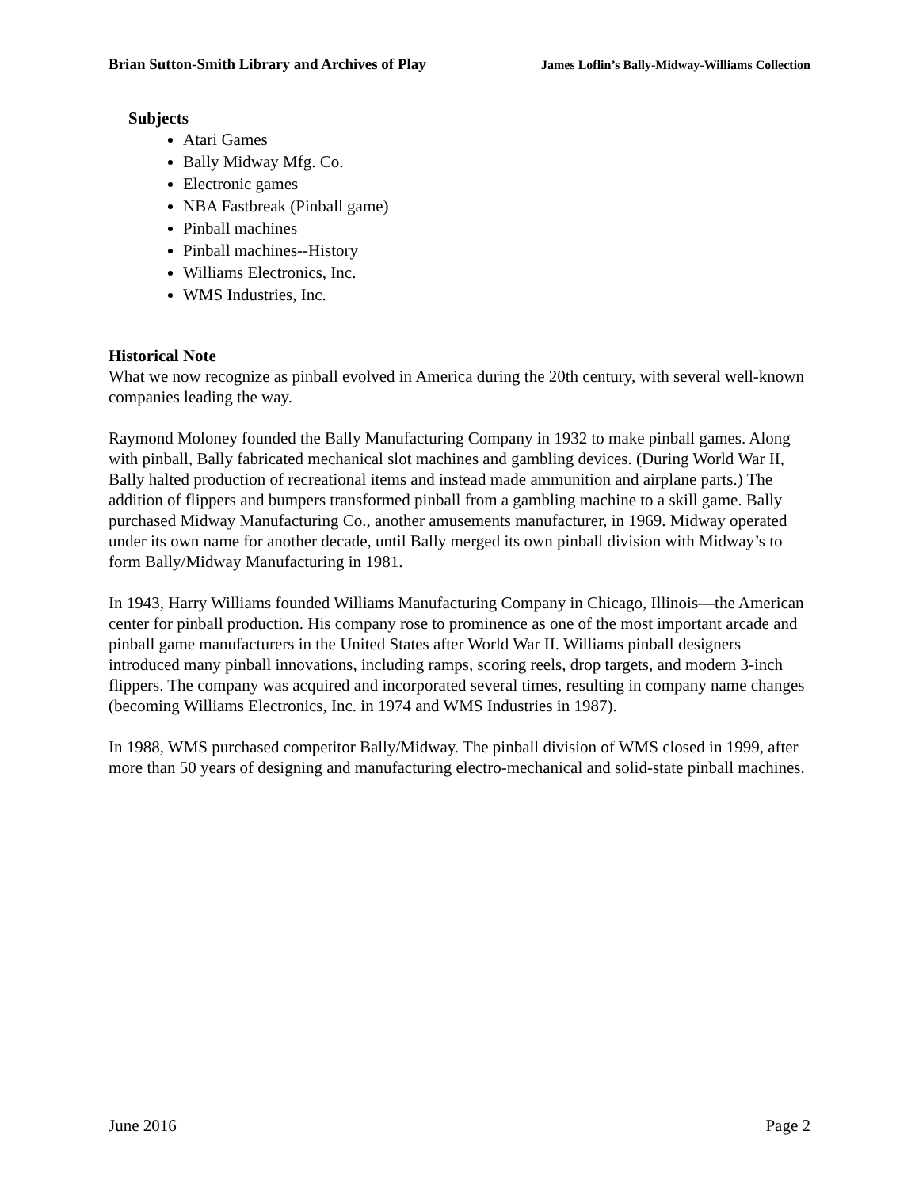Brian Sutton-Smith Library and Archives of Play James Loflin’s Bally-Midway-Williams Collection
Subjects
Atari Games
Bally Midway Mfg. Co.
Electronic games
NBA Fastbreak (Pinball game)
Pinball machines
Pinball machines--History
Williams Electronics, Inc.
WMS Industries, Inc.
Historical Note
What we now recognize as pinball evolved in America during the 20th century, with several well-known companies leading the way.
Raymond Moloney founded the Bally Manufacturing Company in 1932 to make pinball games. Along with pinball, Bally fabricated mechanical slot machines and gambling devices. (During World War II, Bally halted production of recreational items and instead made ammunition and airplane parts.) The addition of flippers and bumpers transformed pinball from a gambling machine to a skill game. Bally purchased Midway Manufacturing Co., another amusements manufacturer, in 1969. Midway operated under its own name for another decade, until Bally merged its own pinball division with Midway’s to form Bally/Midway Manufacturing in 1981.
In 1943, Harry Williams founded Williams Manufacturing Company in Chicago, Illinois—the American center for pinball production. His company rose to prominence as one of the most important arcade and pinball game manufacturers in the United States after World War II. Williams pinball designers introduced many pinball innovations, including ramps, scoring reels, drop targets, and modern 3-inch flippers. The company was acquired and incorporated several times, resulting in company name changes (becoming Williams Electronics, Inc. in 1974 and WMS Industries in 1987).
In 1988, WMS purchased competitor Bally/Midway. The pinball division of WMS closed in 1999, after more than 50 years of designing and manufacturing electro-mechanical and solid-state pinball machines.
June 2016 Page 2